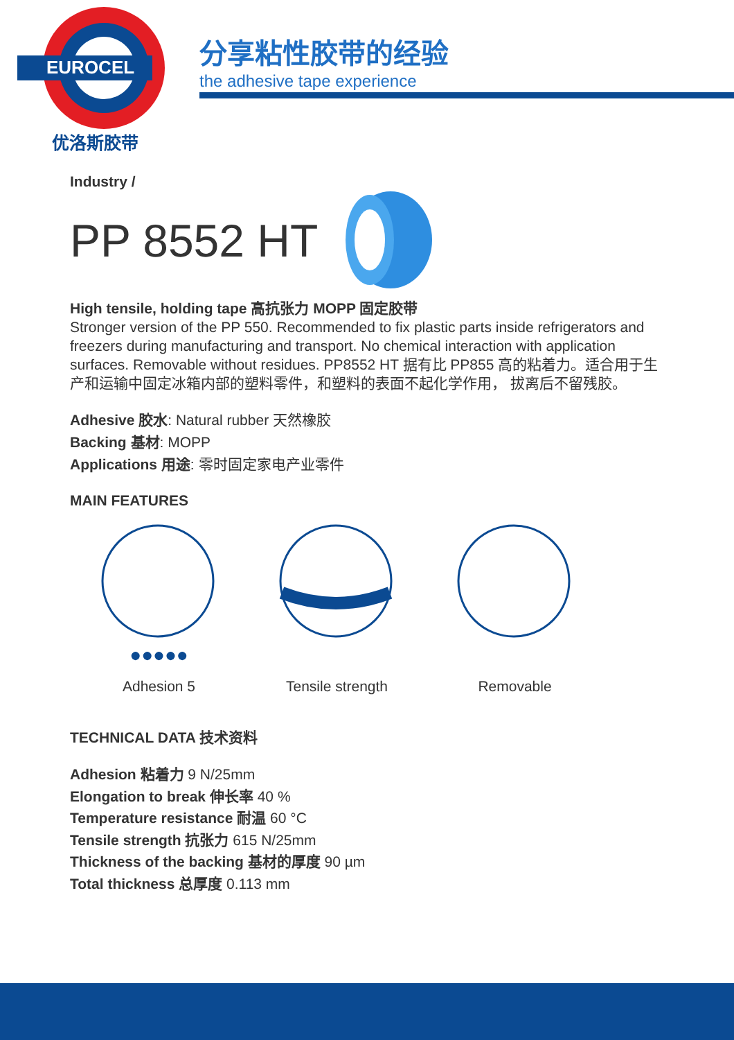EUROCEL
优洛斯胶带
分享粘性胶带的经验
the adhesive tape experience
Industry /
PP 8552 HT
High tensile, holding tape 高抗张力 MOPP 固定胶带
Stronger version of the PP 550. Recommended to fix plastic parts inside refrigerators and freezers during manufacturing and transport. No chemical interaction with application surfaces. Removable without residues. PP8552 HT 据有比 PP855 高的粘着力。适合用于生产和运输中固定冰箱内部的塑料零件，和塑料的表面不起化学作用， 拔离后不留残胶。
Adhesive 胶水: Natural rubber 天然橡胶
Backing 基材: MOPP
Applications 用途: 零时固定家电产业零件
MAIN FEATURES
●●●●●
Adhesion 5
Tensile strength Removable
TECHNICAL DATA 技术资料
Adhesion 粘着力 9 N/25mm
Elongation to break 伸长率 40 %
Temperature resistance 耐温 60 °C
Tensile strength 抗张力 615 N/25mm
Thickness of the backing 基材的厚度 90 µm
Total thickness 总厚度 0.113 mm